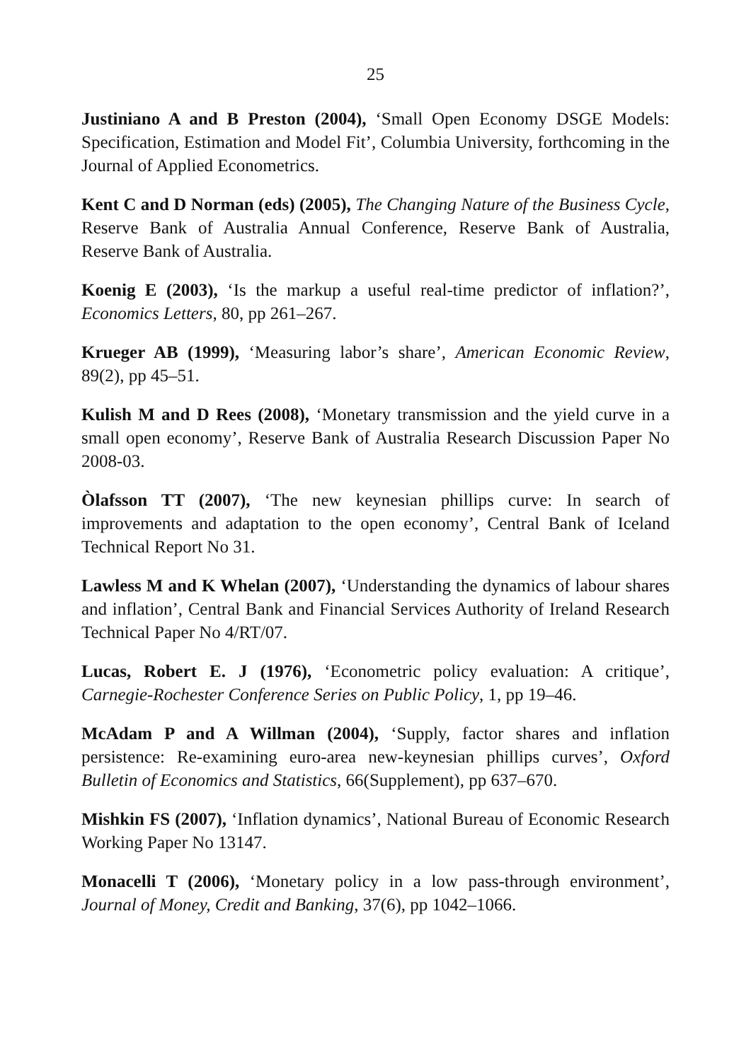25
Justiniano A and B Preston (2004), ‘Small Open Economy DSGE Models: Specification, Estimation and Model Fit’, Columbia University, forthcoming in the Journal of Applied Econometrics.
Kent C and D Norman (eds) (2005), The Changing Nature of the Business Cycle, Reserve Bank of Australia Annual Conference, Reserve Bank of Australia, Reserve Bank of Australia.
Koenig E (2003), ‘Is the markup a useful real-time predictor of inflation?’, Economics Letters, 80, pp 261–267.
Krueger AB (1999), ‘Measuring labor’s share’, American Economic Review, 89(2), pp 45–51.
Kulish M and D Rees (2008), ‘Monetary transmission and the yield curve in a small open economy’, Reserve Bank of Australia Research Discussion Paper No 2008-03.
Òlafsson TT (2007), ‘The new keynesian phillips curve: In search of improvements and adaptation to the open economy’, Central Bank of Iceland Technical Report No 31.
Lawless M and K Whelan (2007), ‘Understanding the dynamics of labour shares and inflation’, Central Bank and Financial Services Authority of Ireland Research Technical Paper No 4/RT/07.
Lucas, Robert E. J (1976), ‘Econometric policy evaluation: A critique’, Carnegie-Rochester Conference Series on Public Policy, 1, pp 19–46.
McAdam P and A Willman (2004), ‘Supply, factor shares and inflation persistence: Re-examining euro-area new-keynesian phillips curves’, Oxford Bulletin of Economics and Statistics, 66(Supplement), pp 637–670.
Mishkin FS (2007), ‘Inflation dynamics’, National Bureau of Economic Research Working Paper No 13147.
Monacelli T (2006), ‘Monetary policy in a low pass-through environment’, Journal of Money, Credit and Banking, 37(6), pp 1042–1066.